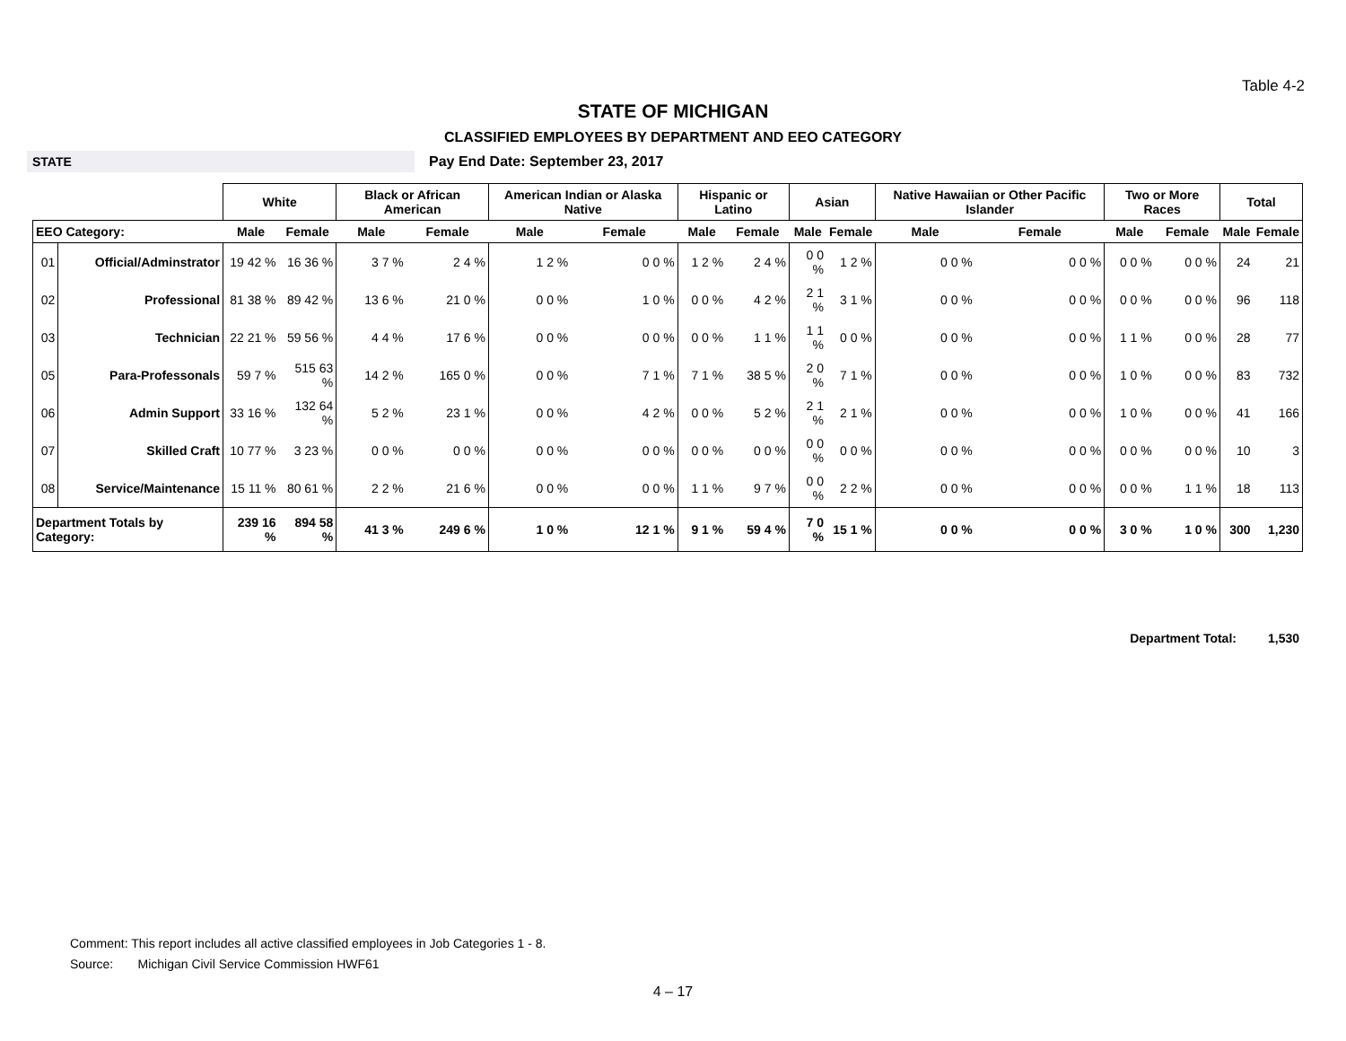Table 4-2
STATE OF MICHIGAN
CLASSIFIED EMPLOYEES BY DEPARTMENT AND EEO CATEGORY
STATE
Pay End Date: September 23, 2017
| | | White | | Black or African American | | American Indian or Alaska Native | | Hispanic or Latino | | Asian | | Native Hawaiian or Other Pacific Islander | | Two or More Races | | Total | |
| --- | --- | --- | --- | --- | --- | --- | --- | --- | --- | --- | --- | --- | --- | --- | --- | --- | --- |
| EEO Category: | | Male | Female | Male | Female | Male | Female | Male | Female | Male | Female | Male | Female | Male | Female | Male | Female |
| 01 | Official/Adminstrator | 19 42 % | 16 36 % | 3 7 % | 2 4 % | 1 2 % | 0 0 % | 1 2 % | 2 4 % | 0 0 % | 1 2 % | 0 0 % | 0 0 % | 0 0 % | 0 0 % | 24 | 21 |
| 02 | Professional | 81 38 % | 89 42 % | 13 6 % | 21 0 % | 0 0 % | 1 0 % | 0 0 % | 4 2 % | 2 1 % | 3 1 % | 0 0 % | 0 0 % | 0 0 % | 0 0 % | 96 | 118 |
| 03 | Technician | 22 21 % | 59 56 % | 4 4 % | 17 6 % | 0 0 % | 0 0 % | 0 0 % | 1 1 % | 1 1 % | 0 0 % | 0 0 % | 0 0 % | 1 1 % | 0 0 % | 28 | 77 |
| 05 | Para-Professonals | 59 7 % | 515 63 % | 14 2 % | 165 0 % | 0 0 % | 7 1 % | 7 1 % | 38 5 % | 2 0 % | 7 1 % | 0 0 % | 0 0 % | 1 0 % | 0 0 % | 83 | 732 |
| 06 | Admin Support | 33 16 % | 132 64 % | 5 2 % | 23 1 % | 0 0 % | 4 2 % | 0 0 % | 5 2 % | 2 1 % | 2 1 % | 0 0 % | 0 0 % | 1 0 % | 0 0 % | 41 | 166 |
| 07 | Skilled Craft | 10 77 % | 3 23 % | 0 0 % | 0 0 % | 0 0 % | 0 0 % | 0 0 % | 0 0 % | 0 0 % | 0 0 % | 0 0 % | 0 0 % | 0 0 % | 0 0 % | 10 | 3 |
| 08 | Service/Maintenance | 15 11 % | 80 61 % | 2 2 % | 21 6 % | 0 0 % | 0 0 % | 1 1 % | 9 7 % | 0 0 % | 2 2 % | 0 0 % | 0 0 % | 0 0 % | 1 1 % | 18 | 113 |
| Department Totals by Category: | | 239 16 % | 894 58 % | 41 3 % | 249 6 % | 1 0 % | 12 1 % | 9 1 % | 59 4 % | 7 0 % | 15 1 % | 0 0 % | 0 0 % | 3 0 % | 1 0 % | 300 | 1,230 |
Department Total: 1,530
Comment: This report includes all active classified employees in Job Categories 1 - 8.
Source: Michigan Civil Service Commission HWF61
4 – 17